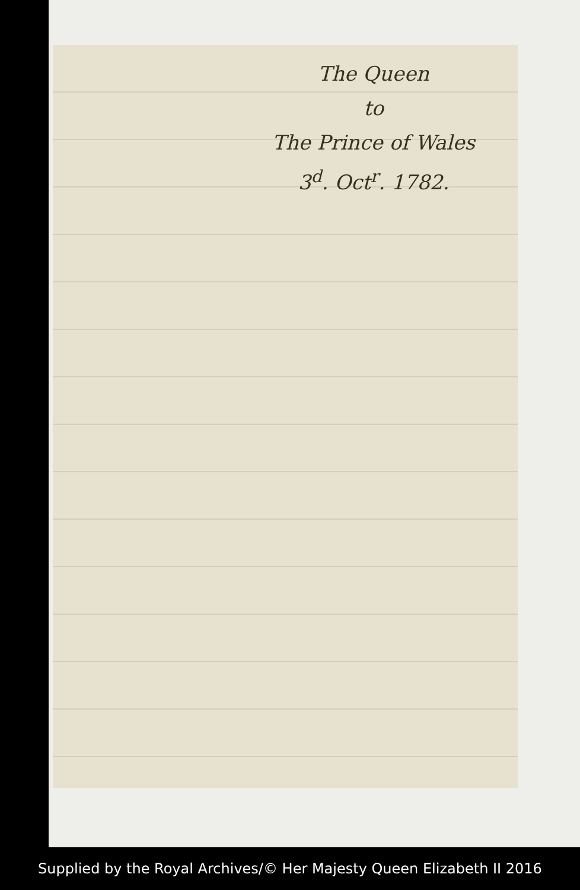The Queen
to
The Prince of Wales
3<sup>d</sup>. Oct<sup>r</sup>. 1782.
Supplied by the Royal Archives/© Her Majesty Queen Elizabeth II 2016